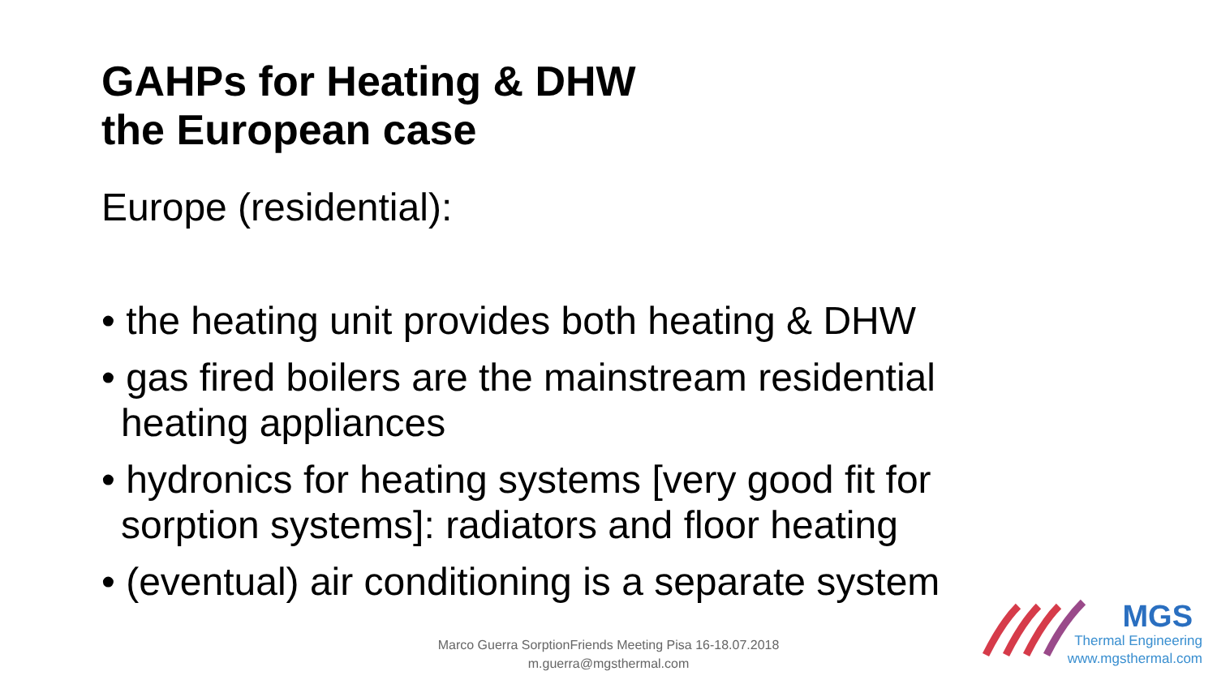GAHPs for Heating & DHW
the European case
Europe (residential):
• the heating unit provides both heating & DHW
• gas fired boilers are the mainstream residential heating appliances
• hydronics for heating systems [very good fit for sorption systems]: radiators and floor heating
• (eventual) air conditioning is a separate system
Marco Guerra SorptionFriends Meeting Pisa 16-18.07.2018
m.guerra@mgsthermal.com
MGS
Thermal Engineering
www.mgsthermal.com